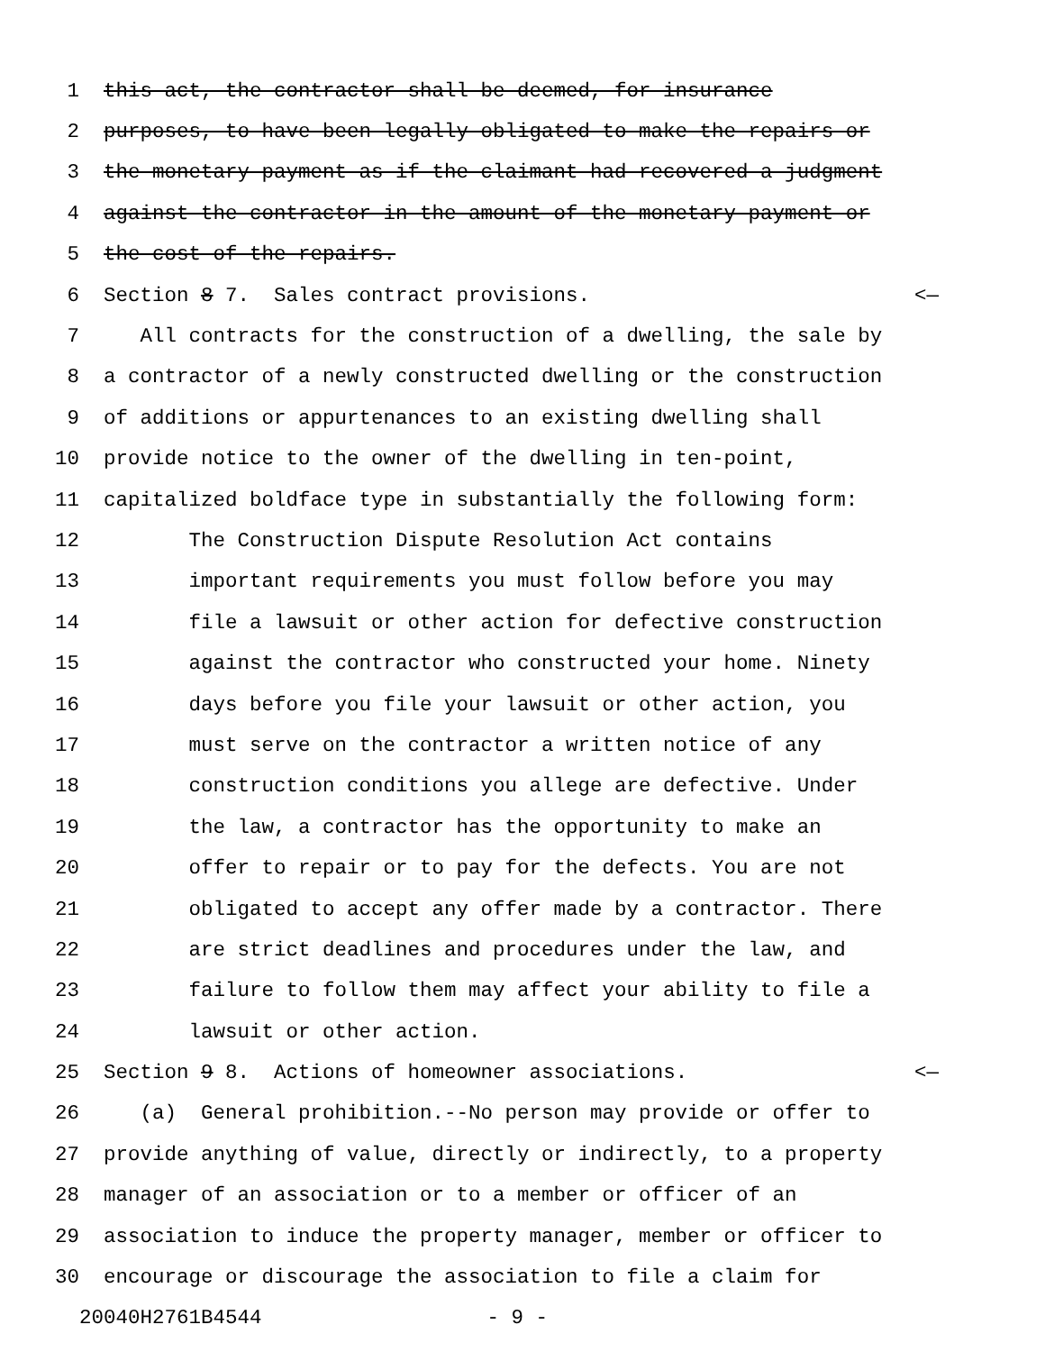1 this act, the contractor shall be deemed, for insurance
2 purposes, to have been legally obligated to make the repairs or
3 the monetary payment as if the claimant had recovered a judgment
4 against the contractor in the amount of the monetary payment or
5 the cost of the repairs.
6 Section 8 7. Sales contract provisions. <—
7 All contracts for the construction of a dwelling, the sale by
8 a contractor of a newly constructed dwelling or the construction
9 of additions or appurtenances to an existing dwelling shall
10 provide notice to the owner of the dwelling in ten-point,
11 capitalized boldface type in substantially the following form:
12 The Construction Dispute Resolution Act contains
13 important requirements you must follow before you may
14 file a lawsuit or other action for defective construction
15 against the contractor who constructed your home. Ninety
16 days before you file your lawsuit or other action, you
17 must serve on the contractor a written notice of any
18 construction conditions you allege are defective. Under
19 the law, a contractor has the opportunity to make an
20 offer to repair or to pay for the defects. You are not
21 obligated to accept any offer made by a contractor. There
22 are strict deadlines and procedures under the law, and
23 failure to follow them may affect your ability to file a
24 lawsuit or other action.
25 Section 9 8. Actions of homeowner associations. <—
26 (a) General prohibition.--No person may provide or offer to
27 provide anything of value, directly or indirectly, to a property
28 manager of an association or to a member or officer of an
29 association to induce the property manager, member or officer to
30 encourage or discourage the association to file a claim for
20040H2761B4544 - 9 -